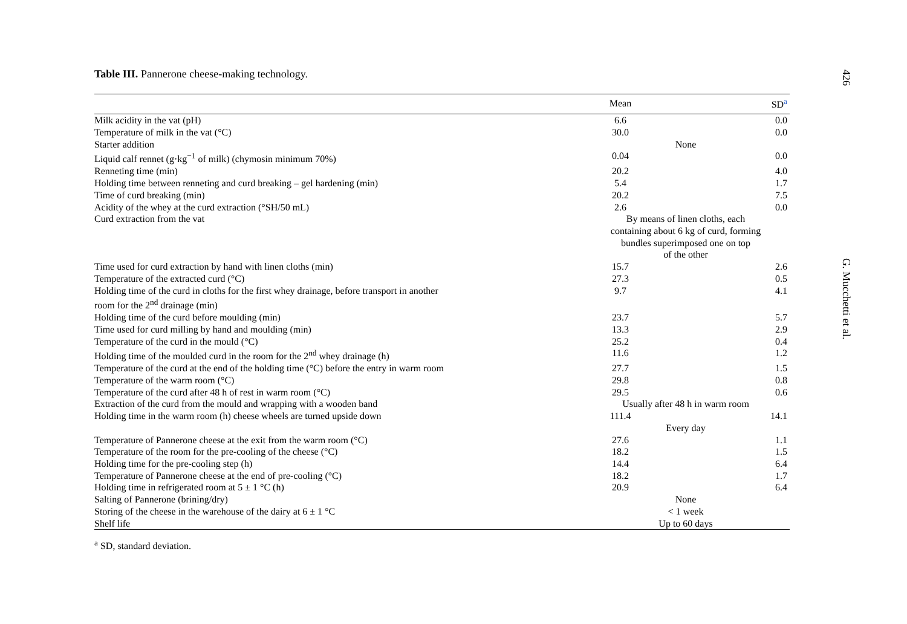Table III. Pannerone cheese-making technology.
| | Mean | | SD<sup>a</sup> |
| --- | --- | --- | --- |
| Milk acidity in the vat (pH) | 6.6 | | 0.0 |
| Temperature of milk in the vat (°C) | 30.0 | | 0.0 |
| Starter addition | None | | |
| Liquid calf rennet (g·kg<sup>−1</sup> of milk) (chymosin minimum 70%) | 0.04 | | 0.0 |
| Renneting time (min) | 20.2 | | 4.0 |
| Holding time between renneting and curd breaking – gel hardening (min) | 5.4 | | 1.7 |
| Time of curd breaking (min) | 20.2 | | 7.5 |
| Acidity of the whey at the curd extraction (°SH/50 mL) | 2.6 | | 0.0 |
| Curd extraction from the vat | By means of linen cloths, each containing about 6 kg of curd, forming bundles superimposed one on top of the other | | |
| Time used for curd extraction by hand with linen cloths (min) | 15.7 | | 2.6 |
| Temperature of the extracted curd (°C) | 27.3 | | 0.5 |
| Holding time of the curd in cloths for the first whey drainage, before transport in another room for the 2<sup>nd</sup> drainage (min) | 9.7 | | 4.1 |
| Holding time of the curd before moulding (min) | 23.7 | | 5.7 |
| Time used for curd milling by hand and moulding (min) | 13.3 | | 2.9 |
| Temperature of the curd in the mould (°C) | 25.2 | | 0.4 |
| Holding time of the moulded curd in the room for the 2<sup>nd</sup> whey drainage (h) | 11.6 | | 1.2 |
| Temperature of the curd at the end of the holding time (°C) before the entry in warm room | 27.7 | | 1.5 |
| Temperature of the warm room (°C) | 29.8 | | 0.8 |
| Temperature of the curd after 48 h of rest in warm room (°C) | 29.5 | | 0.6 |
| Extraction of the curd from the mould and wrapping with a wooden band | Usually after 48 h in warm room | | |
| Holding time in the warm room (h) cheese wheels are turned upside down | 111.4 | | 14.1 |
| | Every day | | |
| Temperature of Pannerone cheese at the exit from the warm room (°C) | 27.6 | | 1.1 |
| Temperature of the room for the pre-cooling of the cheese (°C) | 18.2 | | 1.5 |
| Holding time for the pre-cooling step (h) | 14.4 | | 6.4 |
| Temperature of Pannerone cheese at the end of pre-cooling (°C) | 18.2 | | 1.7 |
| Holding time in refrigerated room at 5 ± 1 °C (h) | 20.9 | | 6.4 |
| Salting of Pannerone (brining/dry) | None | | |
| Storing of the cheese in the warehouse of the dairy at 6 ± 1 °C | < 1 week | | |
| Shelf life | Up to 60 days | | |
<sup>a</sup> SD, standard deviation.
426 G. Mucchetti et al.